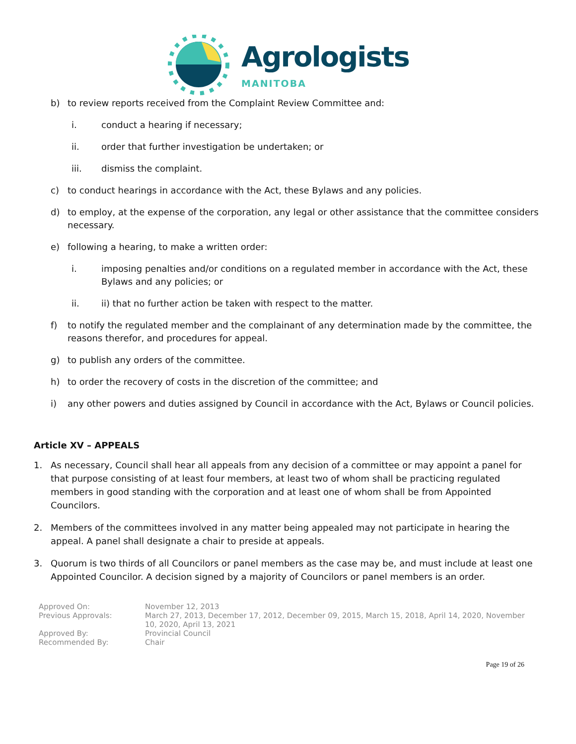Agrologists
MANITOBA
b) to review reports received from the Complaint Review Committee and:
i. conduct a hearing if necessary;
ii. order that further investigation be undertaken; or
iii. dismiss the complaint.
c) to conduct hearings in accordance with the Act, these Bylaws and any policies.
d) to employ, at the expense of the corporation, any legal or other assistance that the committee considers necessary.
e) following a hearing, to make a written order:
i. imposing penalties and/or conditions on a regulated member in accordance with the Act, these Bylaws and any policies; or
ii. ii) that no further action be taken with respect to the matter.
f) to notify the regulated member and the complainant of any determination made by the committee, the reasons therefor, and procedures for appeal.
g) to publish any orders of the committee.
h) to order the recovery of costs in the discretion of the committee; and
i) any other powers and duties assigned by Council in accordance with the Act, Bylaws or Council policies.
Article XV – APPEALS
1. As necessary, Council shall hear all appeals from any decision of a committee or may appoint a panel for that purpose consisting of at least four members, at least two of whom shall be practicing regulated members in good standing with the corporation and at least one of whom shall be from Appointed Councilors.
2. Members of the committees involved in any matter being appealed may not participate in hearing the appeal. A panel shall designate a chair to preside at appeals.
3. Quorum is two thirds of all Councilors or panel members as the case may be, and must include at least one Appointed Councilor. A decision signed by a majority of Councilors or panel members is an order.
Approved On:
November 12, 2013
Previous Approvals:
March 27, 2013, December 17, 2012, December 09, 2015, March 15, 2018, April 14, 2020, November 10, 2020, April 13, 2021
Approved By:
Provincial Council
Recommended By:
Chair
Page 19 of 26